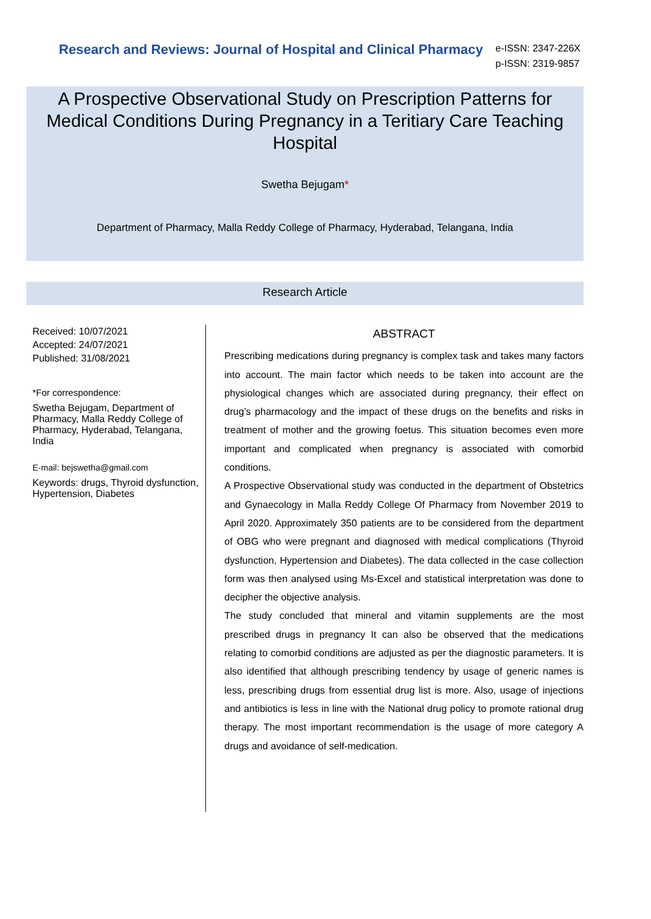Research and Reviews: Journal of Hospital and Clinical Pharmacy
e-ISSN: 2347-226X
p-ISSN: 2319-9857
A Prospective Observational Study on Prescription Patterns for Medical Conditions During Pregnancy in a Teritiary Care Teaching Hospital
Swetha Bejugam*
Department of Pharmacy, Malla Reddy College of Pharmacy, Hyderabad, Telangana, India
Research Article
Received: 10/07/2021
Accepted: 24/07/2021
Published: 31/08/2021
*For correspondence:
Swetha Bejugam, Department of Pharmacy, Malla Reddy College of Pharmacy, Hyderabad, Telangana, India
E-mail: bejswetha@gmail.com
Keywords: drugs, Thyroid dysfunction, Hypertension, Diabetes
ABSTRACT
Prescribing medications during pregnancy is complex task and takes many factors into account. The main factor which needs to be taken into account are the physiological changes which are associated during pregnancy, their effect on drug’s pharmacology and the impact of these drugs on the benefits and risks in treatment of mother and the growing foetus. This situation becomes even more important and complicated when pregnancy is associated with comorbid conditions.
A Prospective Observational study was conducted in the department of Obstetrics and Gynaecology in Malla Reddy College Of Pharmacy from November 2019 to April 2020. Approximately 350 patients are to be considered from the department of OBG who were pregnant and diagnosed with medical complications (Thyroid dysfunction, Hypertension and Diabetes). The data collected in the case collection form was then analysed using Ms-Excel and statistical interpretation was done to decipher the objective analysis.
The study concluded that mineral and vitamin supplements are the most prescribed drugs in pregnancy It can also be observed that the medications relating to comorbid conditions are adjusted as per the diagnostic parameters. It is also identified that although prescribing tendency by usage of generic names is less, prescribing drugs from essential drug list is more. Also, usage of injections and antibiotics is less in line with the National drug policy to promote rational drug therapy. The most important recommendation is the usage of more category A drugs and avoidance of self-medication.